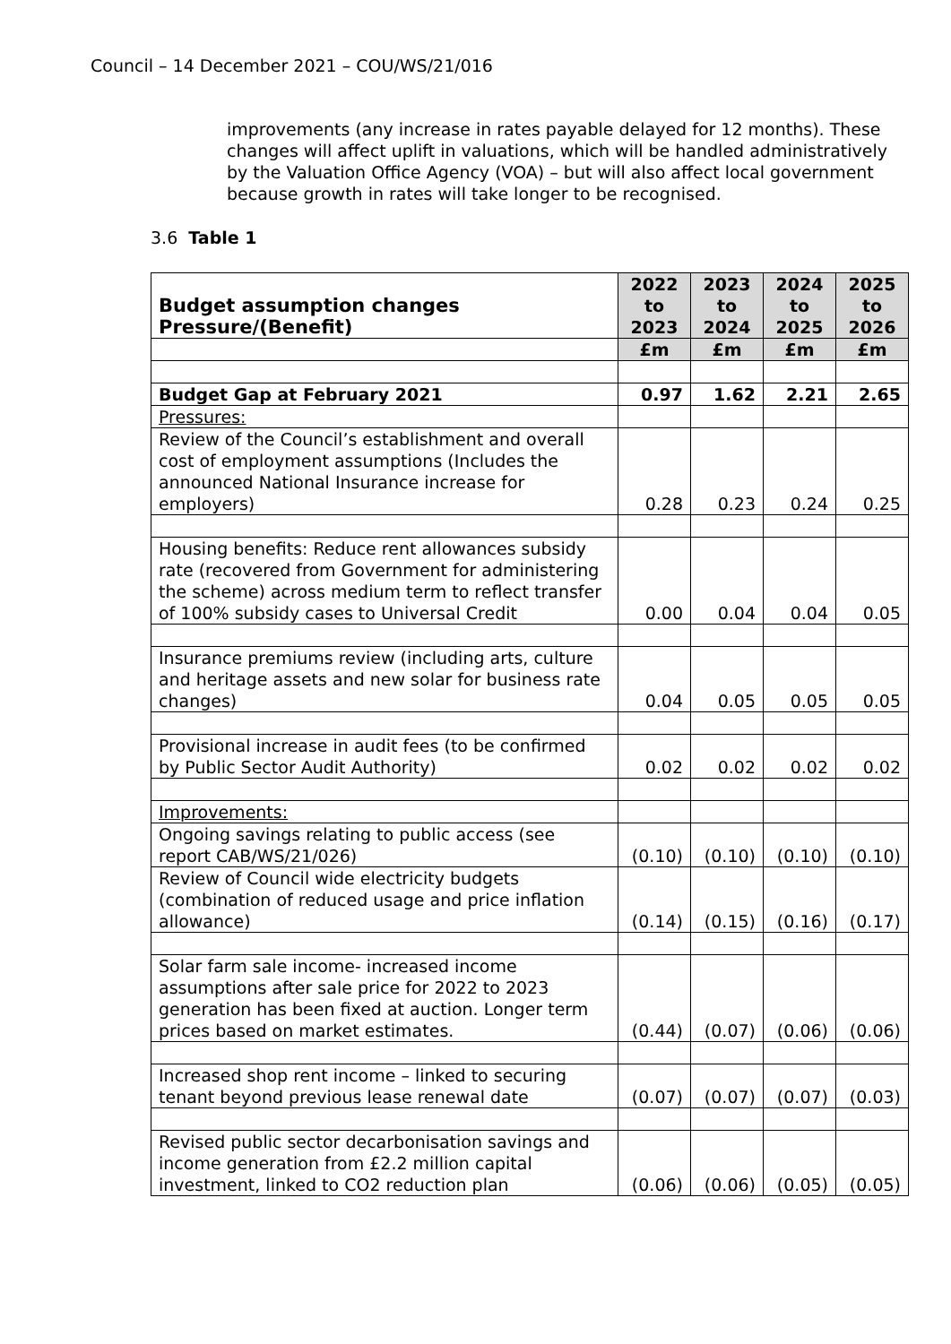Council – 14 December 2021 – COU/WS/21/016
improvements (any increase in rates payable delayed for 12 months). These changes will affect uplift in valuations, which will be handled administratively by the Valuation Office Agency (VOA) – but will also affect local government because growth in rates will take longer to be recognised.
3.6 Table 1
| Budget assumption changes Pressure/(Benefit) | 2022 to 2023 | 2023 to 2024 | 2024 to 2025 | 2025 to 2026 |
| --- | --- | --- | --- | --- |
| | £m | £m | £m | £m |
| Budget Gap at February 2021 | 0.97 | 1.62 | 2.21 | 2.65 |
| Pressures: | | | | |
| Review of the Council’s establishment and overall cost of employment assumptions (Includes the announced National Insurance increase for employers) | 0.28 | 0.23 | 0.24 | 0.25 |
| Housing benefits: Reduce rent allowances subsidy rate (recovered from Government for administering the scheme) across medium term to reflect transfer of 100% subsidy cases to Universal Credit | 0.00 | 0.04 | 0.04 | 0.05 |
| Insurance premiums review (including arts, culture and heritage assets and new solar for business rate changes) | 0.04 | 0.05 | 0.05 | 0.05 |
| Provisional increase in audit fees (to be confirmed by Public Sector Audit Authority) | 0.02 | 0.02 | 0.02 | 0.02 |
| Improvements: | | | | |
| Ongoing savings relating to public access (see report CAB/WS/21/026) | (0.10) | (0.10) | (0.10) | (0.10) |
| Review of Council wide electricity budgets (combination of reduced usage and price inflation allowance) | (0.14) | (0.15) | (0.16) | (0.17) |
| Solar farm sale income- increased income assumptions after sale price for 2022 to 2023 generation has been fixed at auction. Longer term prices based on market estimates. | (0.44) | (0.07) | (0.06) | (0.06) |
| Increased shop rent income – linked to securing tenant beyond previous lease renewal date | (0.07) | (0.07) | (0.07) | (0.03) |
| Revised public sector decarbonisation savings and income generation from £2.2 million capital investment, linked to CO2 reduction plan | (0.06) | (0.06) | (0.05) | (0.05) |